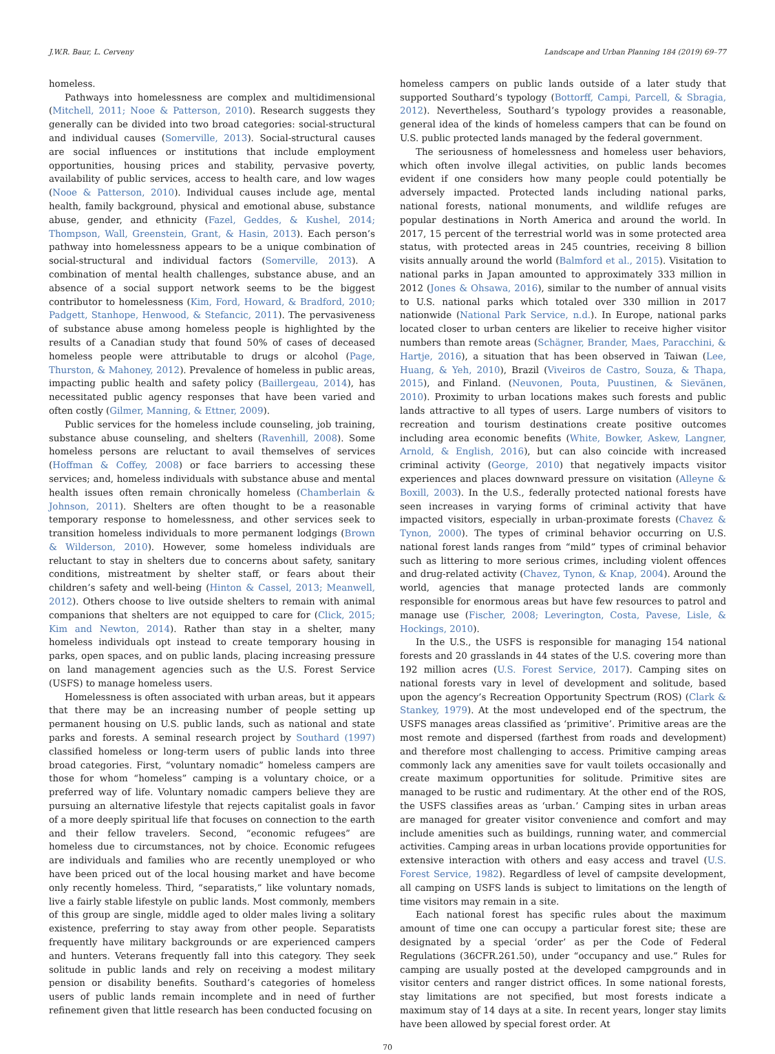J.W.R. Baur, L. Cerveny Landscape and Urban Planning 184 (2019) 69–77
homeless.
Pathways into homelessness are complex and multidimensional (Mitchell, 2011; Nooe & Patterson, 2010). Research suggests they generally can be divided into two broad categories: social-structural and individual causes (Somerville, 2013). Social-structural causes are social influences or institutions that include employment opportunities, housing prices and stability, pervasive poverty, availability of public services, access to health care, and low wages (Nooe & Patterson, 2010). Individual causes include age, mental health, family background, physical and emotional abuse, substance abuse, gender, and ethnicity (Fazel, Geddes, & Kushel, 2014; Thompson, Wall, Greenstein, Grant, & Hasin, 2013). Each person’s pathway into homelessness appears to be a unique combination of social-structural and individual factors (Somerville, 2013). A combination of mental health challenges, substance abuse, and an absence of a social support network seems to be the biggest contributor to homelessness (Kim, Ford, Howard, & Bradford, 2010; Padgett, Stanhope, Henwood, & Stefancic, 2011). The pervasiveness of substance abuse among homeless people is highlighted by the results of a Canadian study that found 50% of cases of deceased homeless people were attributable to drugs or alcohol (Page, Thurston, & Mahoney, 2012). Prevalence of homeless in public areas, impacting public health and safety policy (Baillergeau, 2014), has necessitated public agency responses that have been varied and often costly (Gilmer, Manning, & Ettner, 2009).
Public services for the homeless include counseling, job training, substance abuse counseling, and shelters (Ravenhill, 2008). Some homeless persons are reluctant to avail themselves of services (Hoffman & Coffey, 2008) or face barriers to accessing these services; and, homeless individuals with substance abuse and mental health issues often remain chronically homeless (Chamberlain & Johnson, 2011). Shelters are often thought to be a reasonable temporary response to homelessness, and other services seek to transition homeless individuals to more permanent lodgings (Brown & Wilderson, 2010). However, some homeless individuals are reluctant to stay in shelters due to concerns about safety, sanitary conditions, mistreatment by shelter staff, or fears about their children’s safety and well-being (Hinton & Cassel, 2013; Meanwell, 2012). Others choose to live outside shelters to remain with animal companions that shelters are not equipped to care for (Click, 2015; Kim and Newton, 2014). Rather than stay in a shelter, many homeless individuals opt instead to create temporary housing in parks, open spaces, and on public lands, placing increasing pressure on land management agencies such as the U.S. Forest Service (USFS) to manage homeless users.
Homelessness is often associated with urban areas, but it appears that there may be an increasing number of people setting up permanent housing on U.S. public lands, such as national and state parks and forests. A seminal research project by Southard (1997) classified homeless or long-term users of public lands into three broad categories. First, “voluntary nomadic” homeless campers are those for whom “homeless” camping is a voluntary choice, or a preferred way of life. Voluntary nomadic campers believe they are pursuing an alternative lifestyle that rejects capitalist goals in favor of a more deeply spiritual life that focuses on connection to the earth and their fellow travelers. Second, “economic refugees” are homeless due to circumstances, not by choice. Economic refugees are individuals and families who are recently unemployed or who have been priced out of the local housing market and have become only recently homeless. Third, “separatists,” like voluntary nomads, live a fairly stable lifestyle on public lands. Most commonly, members of this group are single, middle aged to older males living a solitary existence, preferring to stay away from other people. Separatists frequently have military backgrounds or are experienced campers and hunters. Veterans frequently fall into this category. They seek solitude in public lands and rely on receiving a modest military pension or disability benefits. Southard’s categories of homeless users of public lands remain incomplete and in need of further refinement given that little research has been conducted focusing on
homeless campers on public lands outside of a later study that supported Southard’s typology (Bottorff, Campi, Parcell, & Sbragia, 2012). Nevertheless, Southard’s typology provides a reasonable, general idea of the kinds of homeless campers that can be found on U.S. public protected lands managed by the federal government.
The seriousness of homelessness and homeless user behaviors, which often involve illegal activities, on public lands becomes evident if one considers how many people could potentially be adversely impacted. Protected lands including national parks, national forests, national monuments, and wildlife refuges are popular destinations in North America and around the world. In 2017, 15 percent of the terrestrial world was in some protected area status, with protected areas in 245 countries, receiving 8 billion visits annually around the world (Balmford et al., 2015). Visitation to national parks in Japan amounted to approximately 333 million in 2012 (Jones & Ohsawa, 2016), similar to the number of annual visits to U.S. national parks which totaled over 330 million in 2017 nationwide (National Park Service, n.d.). In Europe, national parks located closer to urban centers are likelier to receive higher visitor numbers than remote areas (Schägner, Brander, Maes, Paracchini, & Hartje, 2016), a situation that has been observed in Taiwan (Lee, Huang, & Yeh, 2010), Brazil (Viveiros de Castro, Souza, & Thapa, 2015), and Finland. (Neuvonen, Pouta, Puustinen, & Sievänen, 2010). Proximity to urban locations makes such forests and public lands attractive to all types of users. Large numbers of visitors to recreation and tourism destinations create positive outcomes including area economic benefits (White, Bowker, Askew, Langner, Arnold, & English, 2016), but can also coincide with increased criminal activity (George, 2010) that negatively impacts visitor experiences and places downward pressure on visitation (Alleyne & Boxill, 2003). In the U.S., federally protected national forests have seen increases in varying forms of criminal activity that have impacted visitors, especially in urban-proximate forests (Chavez & Tynon, 2000). The types of criminal behavior occurring on U.S. national forest lands ranges from “mild” types of criminal behavior such as littering to more serious crimes, including violent offences and drug-related activity (Chavez, Tynon, & Knap, 2004). Around the world, agencies that manage protected lands are commonly responsible for enormous areas but have few resources to patrol and manage use (Fischer, 2008; Leverington, Costa, Pavese, Lisle, & Hockings, 2010).
In the U.S., the USFS is responsible for managing 154 national forests and 20 grasslands in 44 states of the U.S. covering more than 192 million acres (U.S. Forest Service, 2017). Camping sites on national forests vary in level of development and solitude, based upon the agency’s Recreation Opportunity Spectrum (ROS) (Clark & Stankey, 1979). At the most undeveloped end of the spectrum, the USFS manages areas classified as ‘primitive’. Primitive areas are the most remote and dispersed (farthest from roads and development) and therefore most challenging to access. Primitive camping areas commonly lack any amenities save for vault toilets occasionally and create maximum opportunities for solitude. Primitive sites are managed to be rustic and rudimentary. At the other end of the ROS, the USFS classifies areas as ‘urban.’ Camping sites in urban areas are managed for greater visitor convenience and comfort and may include amenities such as buildings, running water, and commercial activities. Camping areas in urban locations provide opportunities for extensive interaction with others and easy access and travel (U.S. Forest Service, 1982). Regardless of level of campsite development, all camping on USFS lands is subject to limitations on the length of time visitors may remain in a site.
Each national forest has specific rules about the maximum amount of time one can occupy a particular forest site; these are designated by a special ‘order’ as per the Code of Federal Regulations (36CFR.261.50), under “occupancy and use.” Rules for camping are usually posted at the developed campgrounds and in visitor centers and ranger district offices. In some national forests, stay limitations are not specified, but most forests indicate a maximum stay of 14 days at a site. In recent years, longer stay limits have been allowed by special forest order. At
70